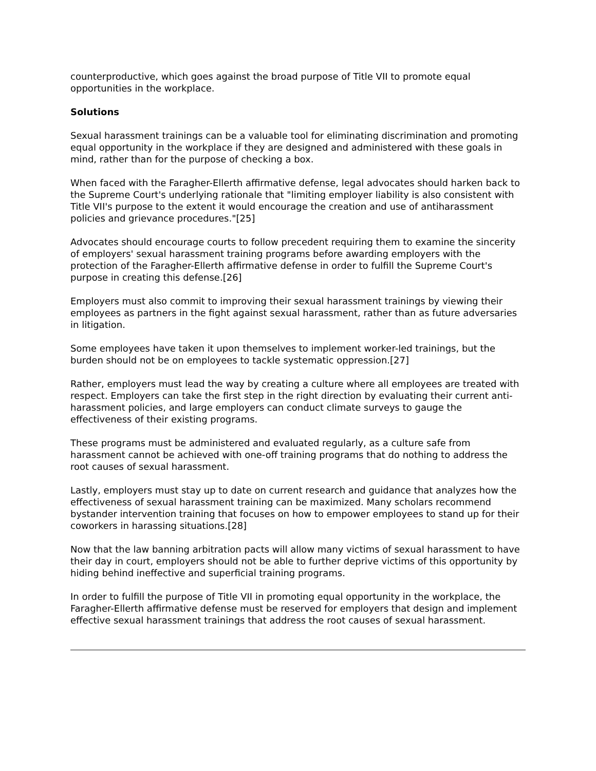counterproductive, which goes against the broad purpose of Title VII to promote equal opportunities in the workplace.
Solutions
Sexual harassment trainings can be a valuable tool for eliminating discrimination and promoting equal opportunity in the workplace if they are designed and administered with these goals in mind, rather than for the purpose of checking a box.
When faced with the Faragher-Ellerth affirmative defense, legal advocates should harken back to the Supreme Court's underlying rationale that "limiting employer liability is also consistent with Title VII's purpose to the extent it would encourage the creation and use of antiharassment policies and grievance procedures."[25]
Advocates should encourage courts to follow precedent requiring them to examine the sincerity of employers' sexual harassment training programs before awarding employers with the protection of the Faragher-Ellerth affirmative defense in order to fulfill the Supreme Court's purpose in creating this defense.[26]
Employers must also commit to improving their sexual harassment trainings by viewing their employees as partners in the fight against sexual harassment, rather than as future adversaries in litigation.
Some employees have taken it upon themselves to implement worker-led trainings, but the burden should not be on employees to tackle systematic oppression.[27]
Rather, employers must lead the way by creating a culture where all employees are treated with respect. Employers can take the first step in the right direction by evaluating their current anti-harassment policies, and large employers can conduct climate surveys to gauge the effectiveness of their existing programs.
These programs must be administered and evaluated regularly, as a culture safe from harassment cannot be achieved with one-off training programs that do nothing to address the root causes of sexual harassment.
Lastly, employers must stay up to date on current research and guidance that analyzes how the effectiveness of sexual harassment training can be maximized. Many scholars recommend bystander intervention training that focuses on how to empower employees to stand up for their coworkers in harassing situations.[28]
Now that the law banning arbitration pacts will allow many victims of sexual harassment to have their day in court, employers should not be able to further deprive victims of this opportunity by hiding behind ineffective and superficial training programs.
In order to fulfill the purpose of Title VII in promoting equal opportunity in the workplace, the Faragher-Ellerth affirmative defense must be reserved for employers that design and implement effective sexual harassment trainings that address the root causes of sexual harassment.